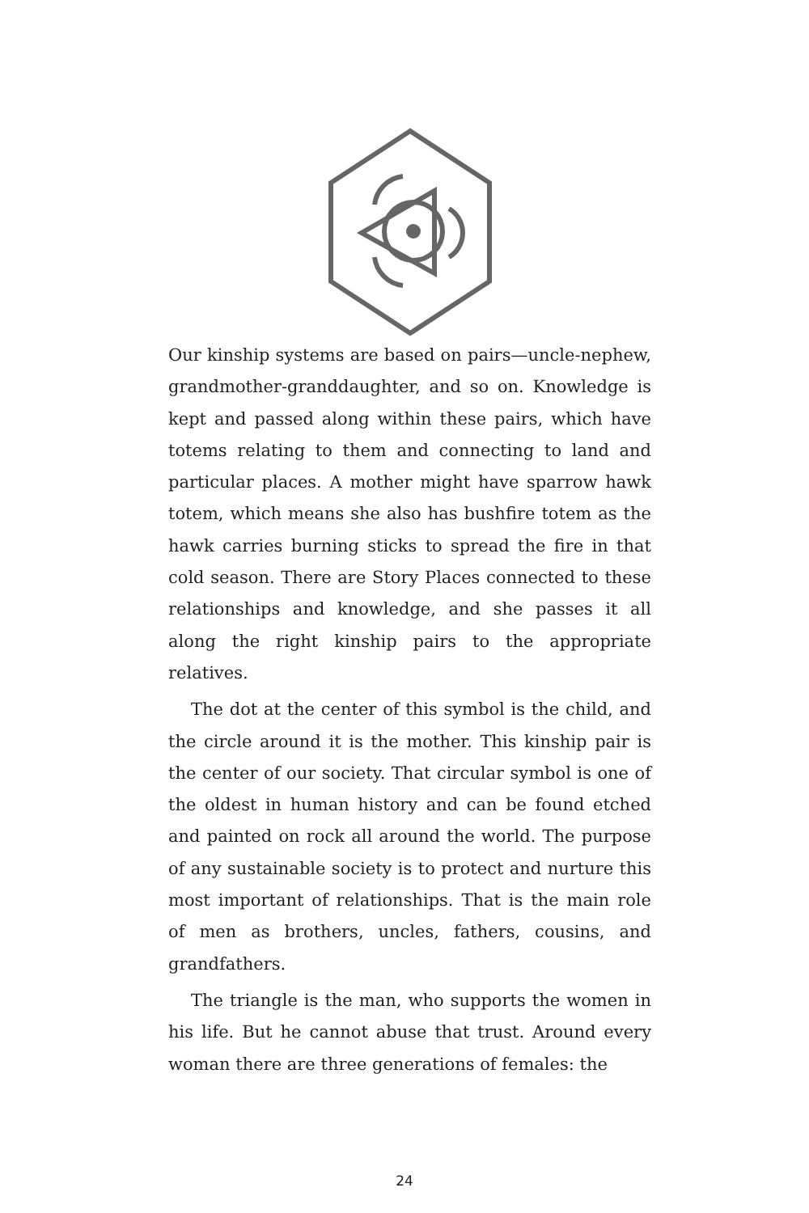Our kinship systems are based on pairs—uncle-nephew, grandmother-granddaughter, and so on. Knowledge is kept and passed along within these pairs, which have totems relating to them and connecting to land and particular places. A mother might have sparrow hawk totem, which means she also has bushfire totem as the hawk carries burning sticks to spread the fire in that cold season. There are Story Places connected to these relationships and knowledge, and she passes it all along the right kinship pairs to the appropriate relatives.
The dot at the center of this symbol is the child, and the circle around it is the mother. This kinship pair is the center of our society. That circular symbol is one of the oldest in human history and can be found etched and painted on rock all around the world. The purpose of any sustainable society is to protect and nurture this most important of relationships. That is the main role of men as brothers, uncles, fathers, cousins, and grandfathers.
The triangle is the man, who supports the women in his life. But he cannot abuse that trust. Around every woman there are three generations of females: the
24